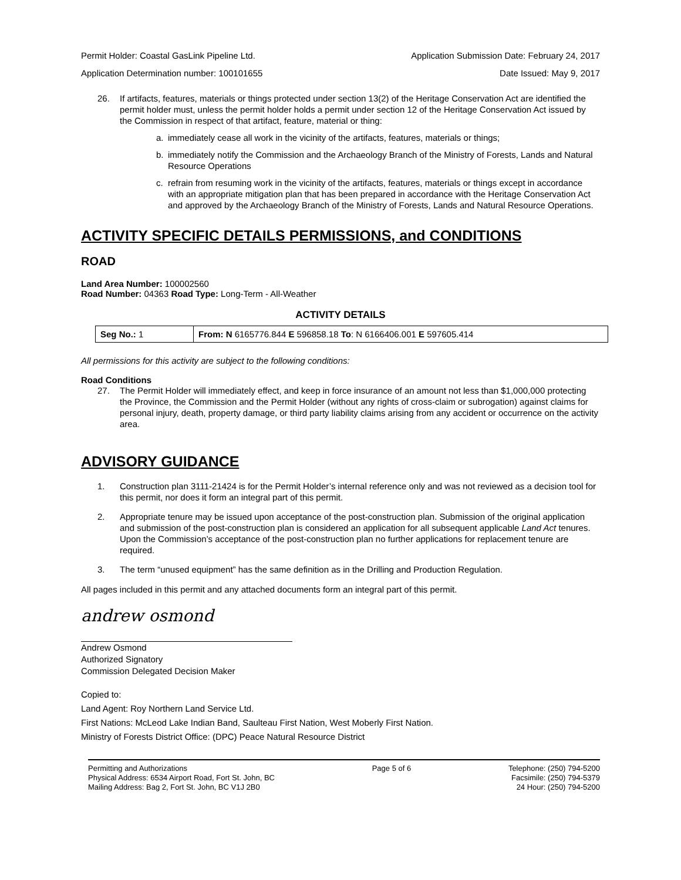Permit Holder: Coastal GasLink Pipeline Ltd. Application Submission Date: February 24, 2017
Application Determination number: 100101655 Date Issued: May 9, 2017
26. If artifacts, features, materials or things protected under section 13(2) of the Heritage Conservation Act are identified the permit holder must, unless the permit holder holds a permit under section 12 of the Heritage Conservation Act issued by the Commission in respect of that artifact, feature, material or thing:
a. immediately cease all work in the vicinity of the artifacts, features, materials or things;
b. immediately notify the Commission and the Archaeology Branch of the Ministry of Forests, Lands and Natural Resource Operations
c. refrain from resuming work in the vicinity of the artifacts, features, materials or things except in accordance with an appropriate mitigation plan that has been prepared in accordance with the Heritage Conservation Act and approved by the Archaeology Branch of the Ministry of Forests, Lands and Natural Resource Operations.
ACTIVITY SPECIFIC DETAILS PERMISSIONS, and CONDITIONS
ROAD
Land Area Number: 100002560
Road Number: 04363 Road Type: Long-Term - All-Weather
ACTIVITY DETAILS
| Seg No.: 1 | From: N 6165776.844 E 596858.18 To : N 6166406.001 E 597605.414 |
All permissions for this activity are subject to the following conditions:
Road Conditions
27. The Permit Holder will immediately effect, and keep in force insurance of an amount not less than $1,000,000 protecting the Province, the Commission and the Permit Holder (without any rights of cross-claim or subrogation) against claims for personal injury, death, property damage, or third party liability claims arising from any accident or occurrence on the activity area.
ADVISORY GUIDANCE
1. Construction plan 3111-21424 is for the Permit Holder’s internal reference only and was not reviewed as a decision tool for this permit, nor does it form an integral part of this permit.
2. Appropriate tenure may be issued upon acceptance of the post-construction plan. Submission of the original application and submission of the post-construction plan is considered an application for all subsequent applicable Land Act tenures. Upon the Commission’s acceptance of the post-construction plan no further applications for replacement tenure are required.
3. The term “unused equipment” has the same definition as in the Drilling and Production Regulation.
All pages included in this permit and any attached documents form an integral part of this permit.
andrew osmond
Andrew Osmond
Authorized Signatory
Commission Delegated Decision Maker
Copied to:
Land Agent: Roy Northern Land Service Ltd.
First Nations: McLeod Lake Indian Band, Saulteau First Nation, West Moberly First Nation.
Ministry of Forests District Office: (DPC) Peace Natural Resource District
Permitting and Authorizations
Physical Address: 6534 Airport Road, Fort St. John, BC
Mailing Address: Bag 2, Fort St. John, BC V1J 2B0
Page 5 of 6 Telephone: (250) 794-5200
Facsimile: (250) 794-5379
24 Hour: (250) 794-5200